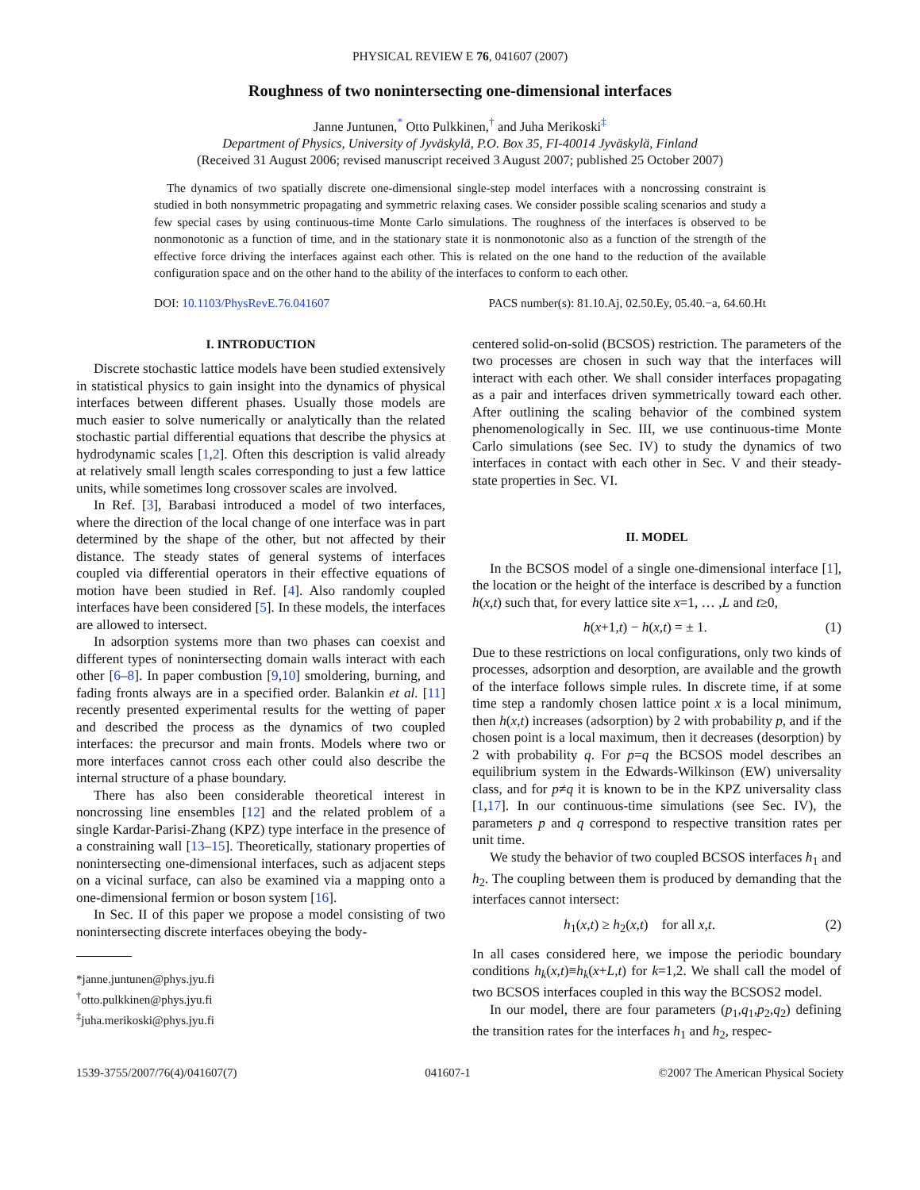PHYSICAL REVIEW E 76, 041607 (2007)
Roughness of two nonintersecting one-dimensional interfaces
Janne Juntunen,<sup>*</sup> Otto Pulkkinen,<sup>†</sup> and Juha Merikoski<sup>‡</sup>
Department of Physics, University of Jyväskylä, P.O. Box 35, FI-40014 Jyväskylä, Finland
(Received 31 August 2006; revised manuscript received 3 August 2007; published 25 October 2007)
The dynamics of two spatially discrete one-dimensional single-step model interfaces with a noncrossing constraint is studied in both nonsymmetric propagating and symmetric relaxing cases. We consider possible scaling scenarios and study a few special cases by using continuous-time Monte Carlo simulations. The roughness of the interfaces is observed to be nonmonotonic as a function of time, and in the stationary state it is nonmonotonic also as a function of the strength of the effective force driving the interfaces against each other. This is related on the one hand to the reduction of the available configuration space and on the other hand to the ability of the interfaces to conform to each other.
DOI: 10.1103/PhysRevE.76.041607 PACS number(s): 81.10.Aj, 02.50.Ey, 05.40.−a, 64.60.Ht
I. INTRODUCTION
Discrete stochastic lattice models have been studied extensively in statistical physics to gain insight into the dynamics of physical interfaces between different phases. Usually those models are much easier to solve numerically or analytically than the related stochastic partial differential equations that describe the physics at hydrodynamic scales [1,2]. Often this description is valid already at relatively small length scales corresponding to just a few lattice units, while sometimes long crossover scales are involved.
In Ref. [3], Barabasi introduced a model of two interfaces, where the direction of the local change of one interface was in part determined by the shape of the other, but not affected by their distance. The steady states of general systems of interfaces coupled via differential operators in their effective equations of motion have been studied in Ref. [4]. Also randomly coupled interfaces have been considered [5]. In these models, the interfaces are allowed to intersect.
In adsorption systems more than two phases can coexist and different types of nonintersecting domain walls interact with each other [6–8]. In paper combustion [9,10] smoldering, burning, and fading fronts always are in a specified order. Balankin et al. [11] recently presented experimental results for the wetting of paper and described the process as the dynamics of two coupled interfaces: the precursor and main fronts. Models where two or more interfaces cannot cross each other could also describe the internal structure of a phase boundary.
There has also been considerable theoretical interest in noncrossing line ensembles [12] and the related problem of a single Kardar-Parisi-Zhang (KPZ) type interface in the presence of a constraining wall [13–15]. Theoretically, stationary properties of nonintersecting one-dimensional interfaces, such as adjacent steps on a vicinal surface, can also be examined via a mapping onto a one-dimensional fermion or boson system [16].
In Sec. II of this paper we propose a model consisting of two nonintersecting discrete interfaces obeying the body-
*janne.juntunen@phys.jyu.fi
<sup>†</sup> otto.pulkkinen@phys.jyu.fi
<sup>‡</sup> juha.merikoski@phys.jyu.fi
centered solid-on-solid (BCSOS) restriction. The parameters of the two processes are chosen in such way that the interfaces will interact with each other. We shall consider interfaces propagating as a pair and interfaces driven symmetrically toward each other. After outlining the scaling behavior of the combined system phenomenologically in Sec. III, we use continuous-time Monte Carlo simulations (see Sec. IV) to study the dynamics of two interfaces in contact with each other in Sec. V and their steady-state properties in Sec. VI.
II. MODEL
In the BCSOS model of a single one-dimensional interface [1], the location or the height of the interface is described by a function h(x,t) such that, for every lattice site x=1, … ,L and t≥0,
h(x+1,t) − h(x,t) = ± 1. (1)
Due to these restrictions on local configurations, only two kinds of processes, adsorption and desorption, are available and the growth of the interface follows simple rules. In discrete time, if at some time step a randomly chosen lattice point x is a local minimum, then h(x,t) increases (adsorption) by 2 with probability p, and if the chosen point is a local maximum, then it decreases (desorption) by 2 with probability q. For p=q the BCSOS model describes an equilibrium system in the Edwards-Wilkinson (EW) universality class, and for p≠q it is known to be in the KPZ universality class [1,17]. In our continuous-time simulations (see Sec. IV), the parameters p and q correspond to respective transition rates per unit time.
We study the behavior of two coupled BCSOS interfaces h<sub>1</sub> and h<sub>2</sub>. The coupling between them is produced by demanding that the interfaces cannot intersect:
h<sub>1</sub>(x,t) ≥ h<sub>2</sub>(x,t) for all x,t. (2)
In all cases considered here, we impose the periodic boundary conditions h<sub>k</sub>(x,t)≡h<sub>k</sub>(x+L,t) for k=1,2. We shall call the model of two BCSOS interfaces coupled in this way the BCSOS2 model.
In our model, there are four parameters (p<sub>1</sub>,q<sub>1</sub>,p<sub>2</sub>,q<sub>2</sub>) defining the transition rates for the interfaces h<sub>1</sub> and h<sub>2</sub>, respec-
1539-3755/2007/76(4)/041607(7) 041607-1 ©2007 The American Physical Society